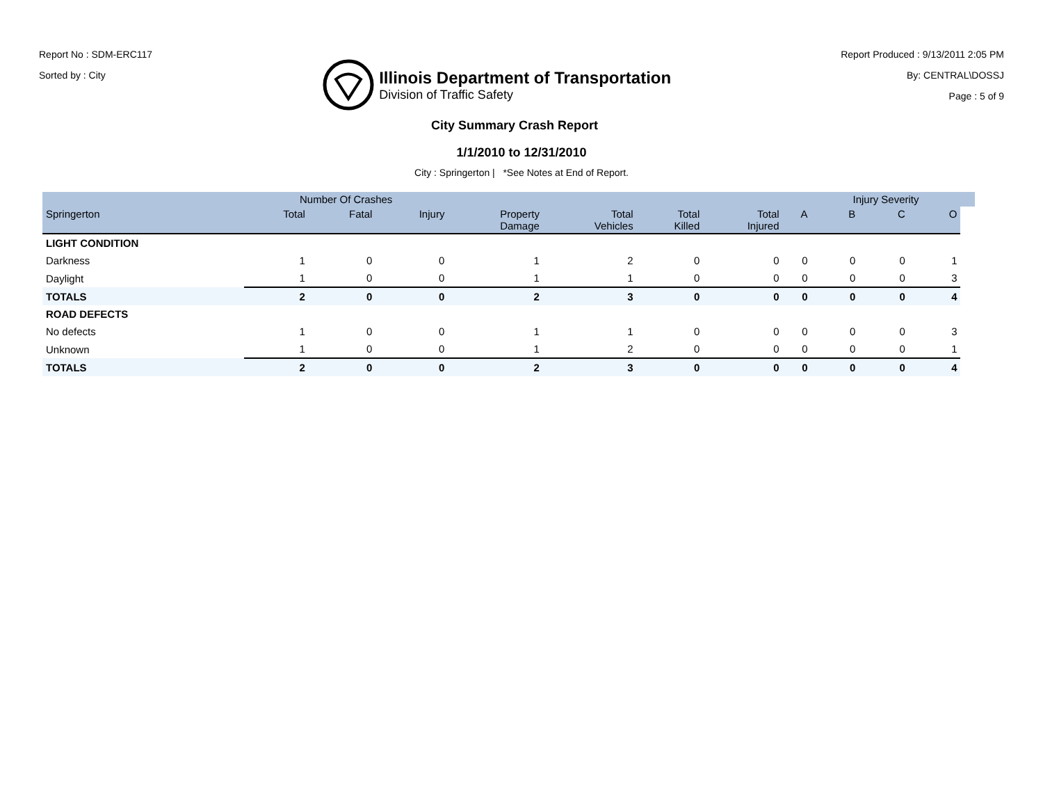Report No : SDM-ERC117
Sorted by : City
Illinois Department of Transportation
Division of Traffic Safety
Report Produced : 9/13/2011 2:05 PM
By: CENTRAL\DOSSJ
Page : 5 of 9
City Summary Crash Report
1/1/2010 to 12/31/2010
City : Springerton | *See Notes at End of Report.
| | Number Of Crashes | | | | | | | | Injury Severity | | | |
| --- | --- | --- | --- | --- | --- | --- | --- | --- | --- | --- | --- | --- |
| Springerton | Total | Fatal | Injury | Property Damage | Total Vehicles | Total Killed | Total Injured | A | B | C | O | |
| LIGHT CONDITION | | | | | | | | | | | | |
| Darkness | 1 | 0 | 0 | 1 | 2 | 0 | 0 | 0 | 0 | 0 | 1 | |
| Daylight | 1 | 0 | 0 | 1 | 1 | 0 | 0 | 0 | 0 | 0 | 3 | |
| TOTALS | 2 | 0 | 0 | 2 | 3 | 0 | 0 | 0 | 0 | 0 | 4 | |
| ROAD DEFECTS | | | | | | | | | | | | |
| No defects | 1 | 0 | 0 | 1 | 1 | 0 | 0 | 0 | 0 | 0 | 3 | |
| Unknown | 1 | 0 | 0 | 1 | 2 | 0 | 0 | 0 | 0 | 0 | 1 | |
| TOTALS | 2 | 0 | 0 | 2 | 3 | 0 | 0 | 0 | 0 | 0 | 4 | |